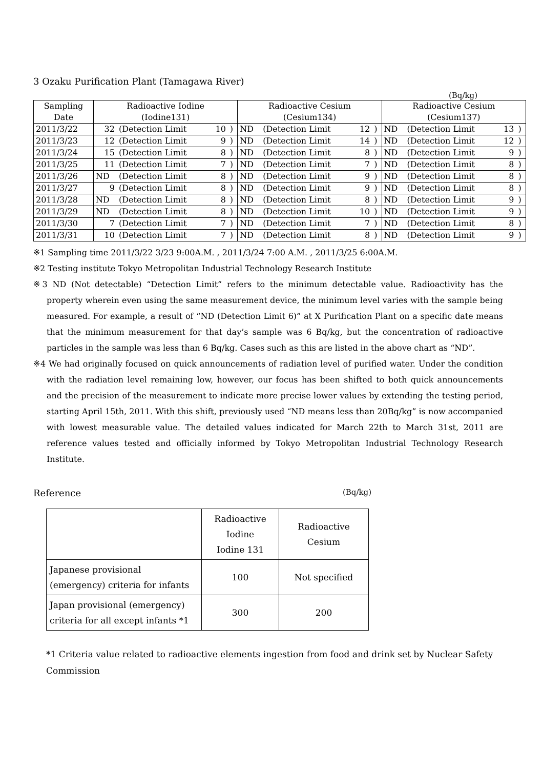3 Ozaku Purification Plant (Tamagawa River)
(Bq/kg)
| Sampling | Radioactive Iodine | | | | Radioactive Cesium | | | | Radioactive Cesium | | | |
| Date | (Iodine131) | | | | (Cesium134) | | | | (Cesium137) | | | |
| 2011/3/22 | 32 | (Detection Limit | 10 | ) | ND | (Detection Limit | 12 | ) | ND | (Detection Limit | 13 | ) |
| 2011/3/23 | 12 | (Detection Limit | 9 | ) | ND | (Detection Limit | 14 | ) | ND | (Detection Limit | 12 | ) |
| 2011/3/24 | 15 | (Detection Limit | 8 | ) | ND | (Detection Limit | 8 | ) | ND | (Detection Limit | 9 | ) |
| 2011/3/25 | 11 | (Detection Limit | 7 | ) | ND | (Detection Limit | 7 | ) | ND | (Detection Limit | 8 | ) |
| 2011/3/26 | ND | (Detection Limit | 8 | ) | ND | (Detection Limit | 9 | ) | ND | (Detection Limit | 8 | ) |
| 2011/3/27 | 9 | (Detection Limit | 8 | ) | ND | (Detection Limit | 9 | ) | ND | (Detection Limit | 8 | ) |
| 2011/3/28 | ND | (Detection Limit | 8 | ) | ND | (Detection Limit | 8 | ) | ND | (Detection Limit | 9 | ) |
| 2011/3/29 | ND | (Detection Limit | 8 | ) | ND | (Detection Limit | 10 | ) | ND | (Detection Limit | 9 | ) |
| 2011/3/30 | 7 | (Detection Limit | 7 | ) | ND | (Detection Limit | 7 | ) | ND | (Detection Limit | 8 | ) |
| 2011/3/31 | 10 | (Detection Limit | 7 | ) | ND | (Detection Limit | 8 | ) | ND | (Detection Limit | 9 | ) |
※1 Sampling time 2011/3/22 3/23 9:00A.M. , 2011/3/24 7:00 A.M. , 2011/3/25 6:00A.M.
※2 Testing institute Tokyo Metropolitan Industrial Technology Research Institute
※3 ND (Not detectable) “Detection Limit” refers to the minimum detectable value. Radioactivity has the property wherein even using the same measurement device, the minimum level varies with the sample being measured. For example, a result of “ND (Detection Limit 6)” at X Purification Plant on a specific date means that the minimum measurement for that day’s sample was 6 Bq/kg, but the concentration of radioactive particles in the sample was less than 6 Bq/kg. Cases such as this are listed in the above chart as “ND”.
※4 We had originally focused on quick announcements of radiation level of purified water. Under the condition with the radiation level remaining low, however, our focus has been shifted to both quick announcements and the precision of the measurement to indicate more precise lower values by extending the testing period, starting April 15th, 2011. With this shift, previously used “ND means less than 20Bq/kg” is now accompanied with lowest measurable value. The detailed values indicated for March 22th to March 31st, 2011 are reference values tested and officially informed by Tokyo Metropolitan Industrial Technology Research Institute.
Reference (Bq/kg)
| | Radioactive Iodine Iodine 131 | Radioactive Cesium |
| Japanese provisional (emergency) criteria for infants | 100 | Not specified |
| Japan provisional (emergency) criteria for all except infants *1 | 300 | 200 |
*1 Criteria value related to radioactive elements ingestion from food and drink set by Nuclear Safety Commission